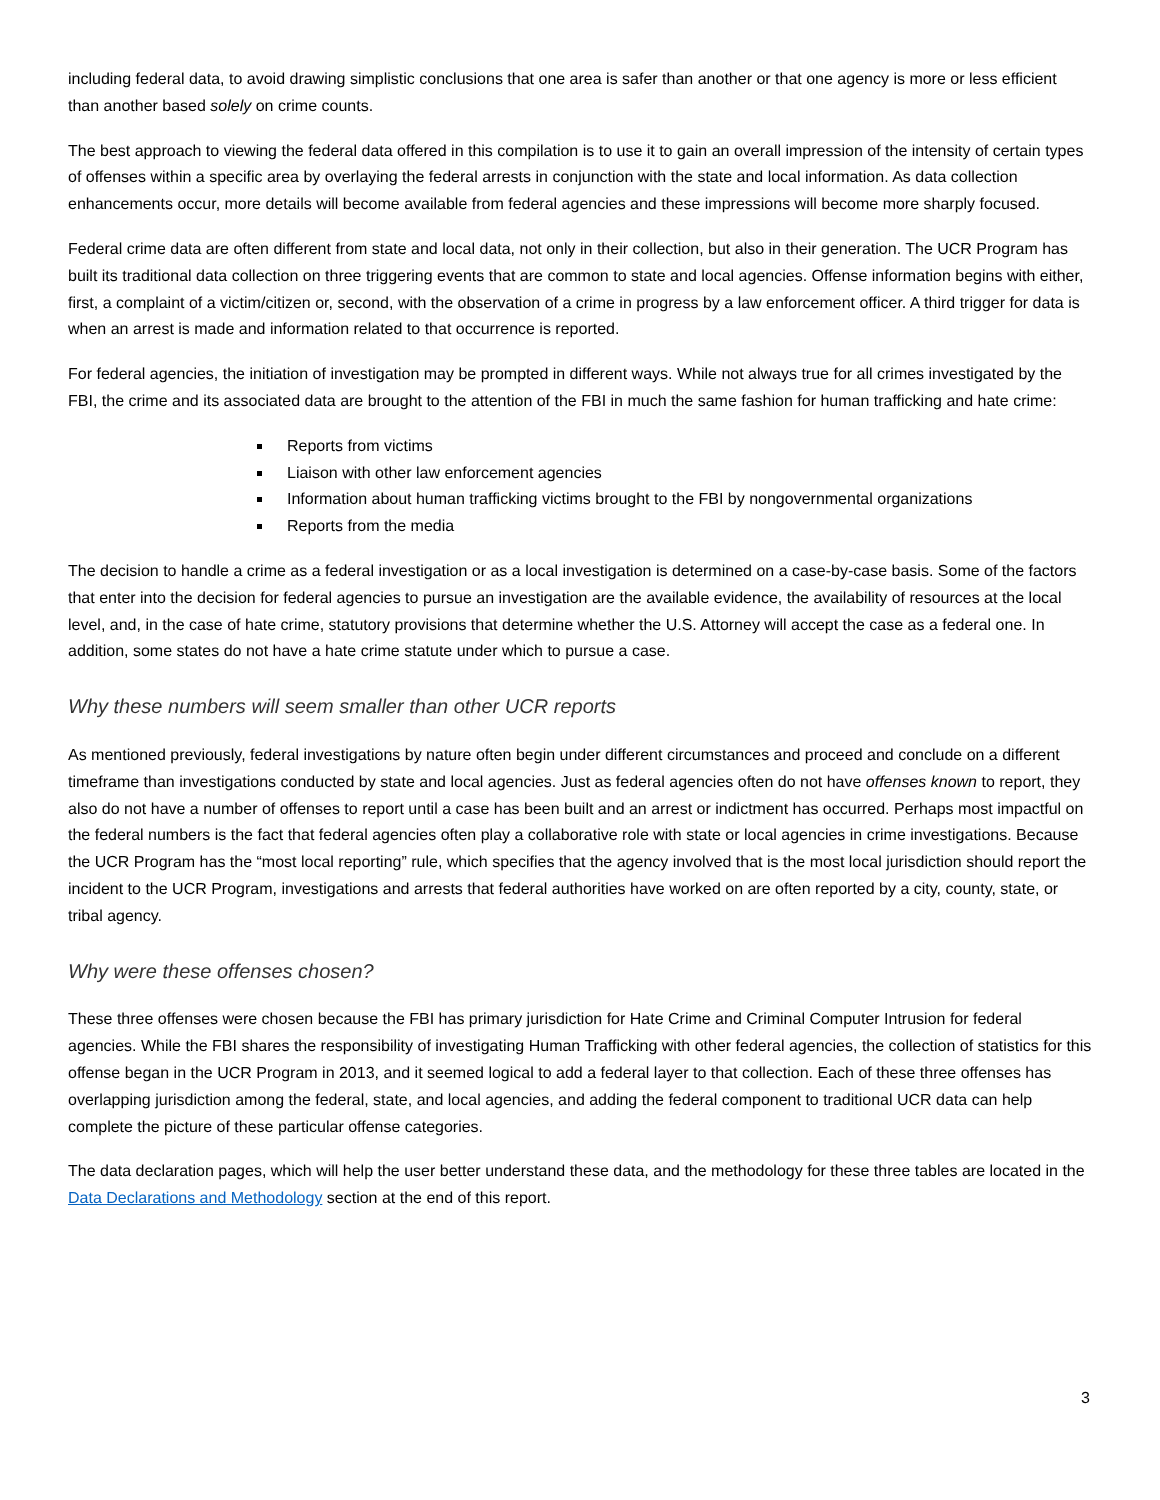including federal data, to avoid drawing simplistic conclusions that one area is safer than another or that one agency is more or less efficient than another based solely on crime counts.
The best approach to viewing the federal data offered in this compilation is to use it to gain an overall impression of the intensity of certain types of offenses within a specific area by overlaying the federal arrests in conjunction with the state and local information. As data collection enhancements occur, more details will become available from federal agencies and these impressions will become more sharply focused.
Federal crime data are often different from state and local data, not only in their collection, but also in their generation. The UCR Program has built its traditional data collection on three triggering events that are common to state and local agencies. Offense information begins with either, first, a complaint of a victim/citizen or, second, with the observation of a crime in progress by a law enforcement officer. A third trigger for data is when an arrest is made and information related to that occurrence is reported.
For federal agencies, the initiation of investigation may be prompted in different ways. While not always true for all crimes investigated by the FBI, the crime and its associated data are brought to the attention of the FBI in much the same fashion for human trafficking and hate crime:
Reports from victims
Liaison with other law enforcement agencies
Information about human trafficking victims brought to the FBI by nongovernmental organizations
Reports from the media
The decision to handle a crime as a federal investigation or as a local investigation is determined on a case-by-case basis. Some of the factors that enter into the decision for federal agencies to pursue an investigation are the available evidence, the availability of resources at the local level, and, in the case of hate crime, statutory provisions that determine whether the U.S. Attorney will accept the case as a federal one. In addition, some states do not have a hate crime statute under which to pursue a case.
Why these numbers will seem smaller than other UCR reports
As mentioned previously, federal investigations by nature often begin under different circumstances and proceed and conclude on a different timeframe than investigations conducted by state and local agencies. Just as federal agencies often do not have offenses known to report, they also do not have a number of offenses to report until a case has been built and an arrest or indictment has occurred. Perhaps most impactful on the federal numbers is the fact that federal agencies often play a collaborative role with state or local agencies in crime investigations. Because the UCR Program has the “most local reporting” rule, which specifies that the agency involved that is the most local jurisdiction should report the incident to the UCR Program, investigations and arrests that federal authorities have worked on are often reported by a city, county, state, or tribal agency.
Why were these offenses chosen?
These three offenses were chosen because the FBI has primary jurisdiction for Hate Crime and Criminal Computer Intrusion for federal agencies. While the FBI shares the responsibility of investigating Human Trafficking with other federal agencies, the collection of statistics for this offense began in the UCR Program in 2013, and it seemed logical to add a federal layer to that collection. Each of these three offenses has overlapping jurisdiction among the federal, state, and local agencies, and adding the federal component to traditional UCR data can help complete the picture of these particular offense categories.
The data declaration pages, which will help the user better understand these data, and the methodology for these three tables are located in the Data Declarations and Methodology section at the end of this report.
3